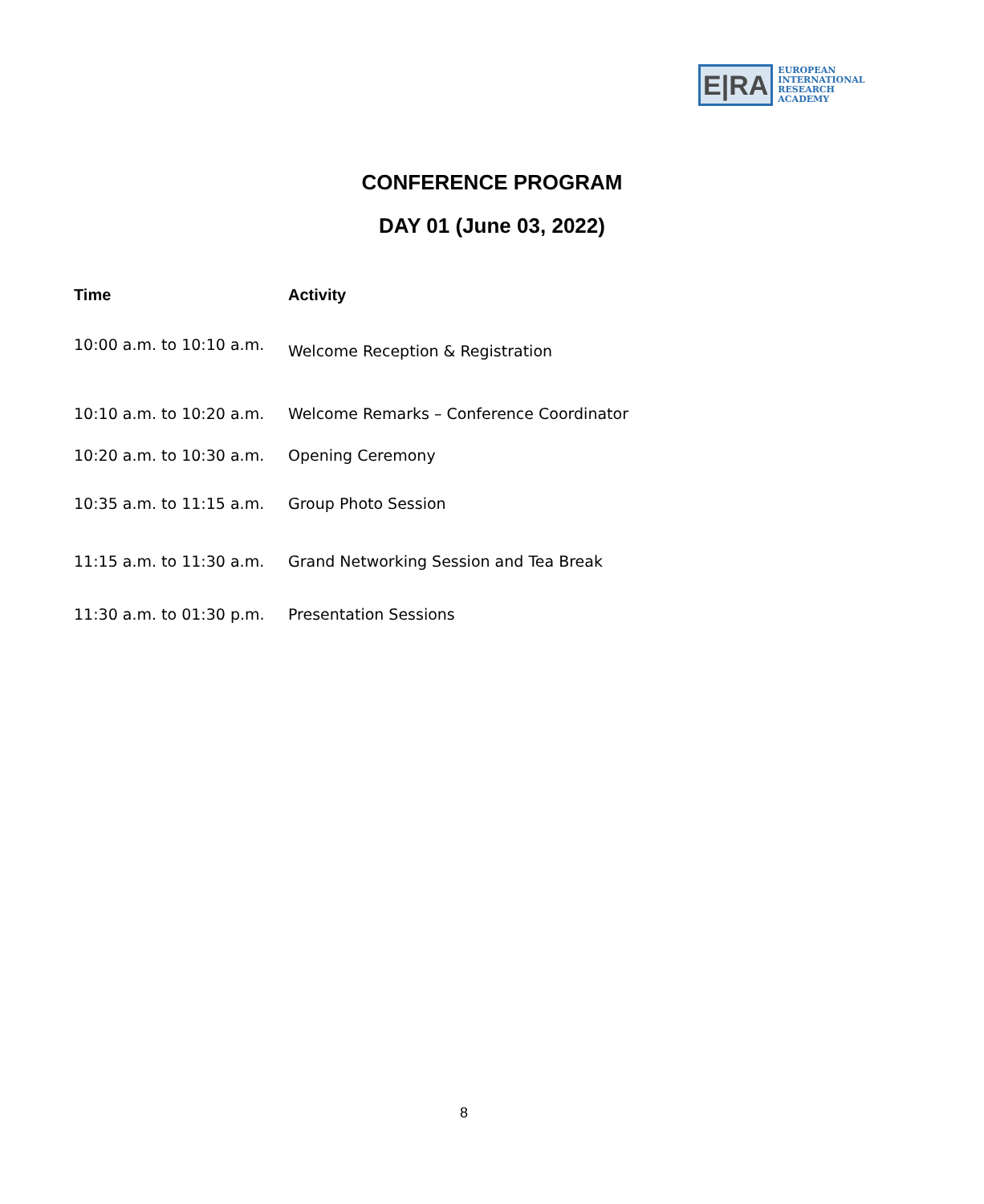E|RA
EUROPEAN
INTERNATIONAL
RESEARCH
ACADEMY
CONFERENCE PROGRAM
DAY 01 (June 03, 2022)
| Time | Activity |
| --- | --- |
| 10:00 a.m. to 10:10 a.m. | Welcome Reception & Registration |
| 10:10 a.m. to 10:20 a.m. | Welcome Remarks – Conference Coordinator |
| 10:20 a.m. to 10:30 a.m. | Opening Ceremony |
| 10:35 a.m. to 11:15 a.m. | Group Photo Session |
| 11:15 a.m. to 11:30 a.m. | Grand Networking Session and Tea Break |
| 11:30 a.m. to 01:30 p.m. | Presentation Sessions |
8